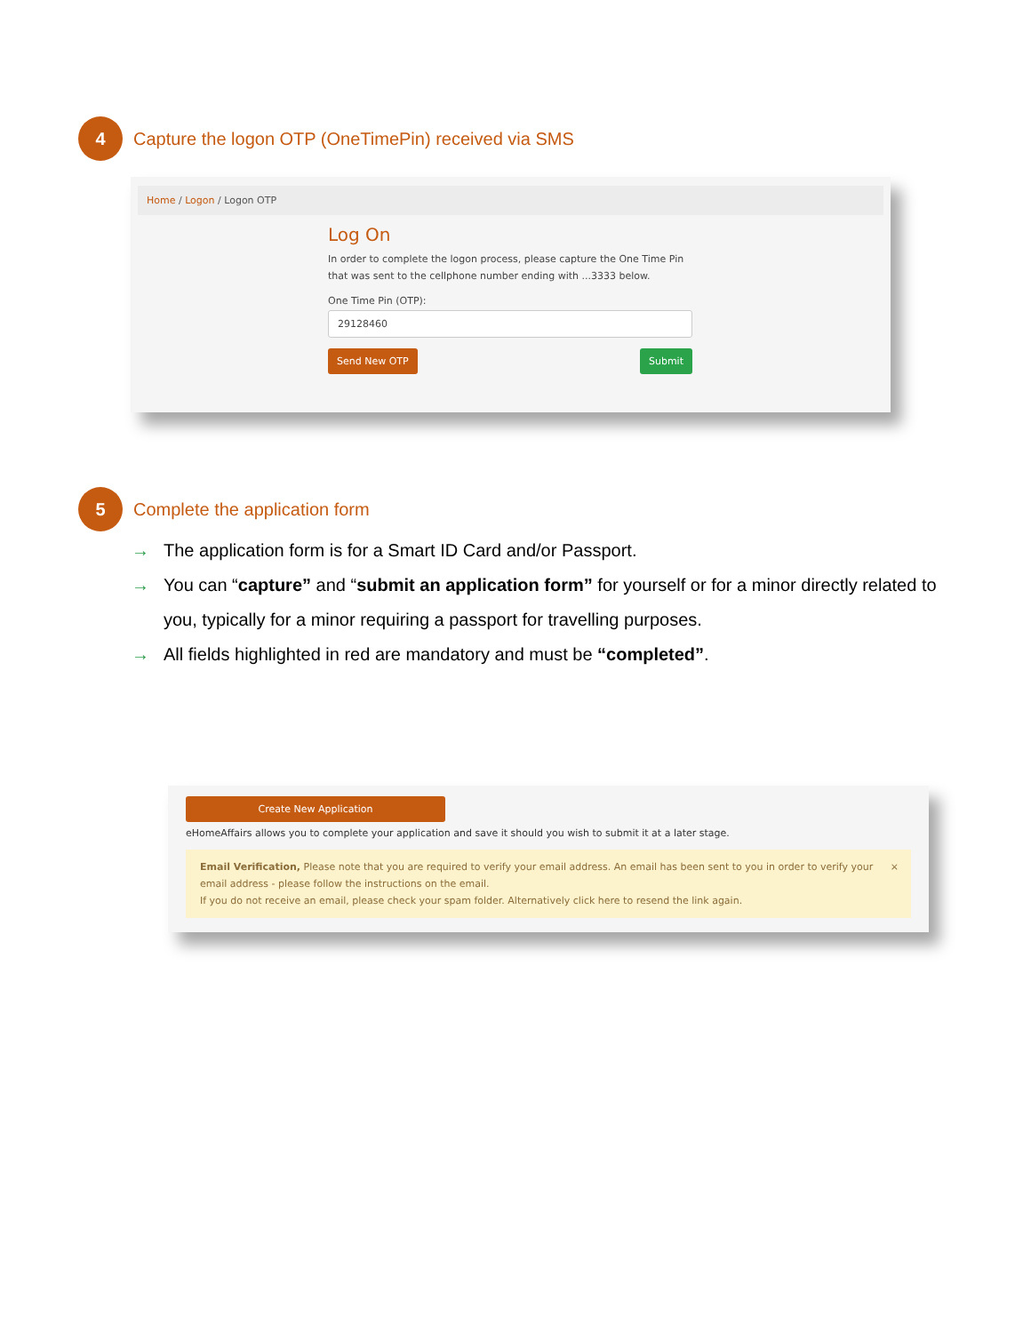4
Capture the logon OTP (OneTimePin) received via SMS
Home / Logon / Logon OTP
Log On
In order to complete the logon process, please capture the One Time Pin that was sent to the cellphone number ending with ...3333 below.
One Time Pin (OTP):
29128460
Send New OTP Submit
5
Complete the application form
→ The application form is for a Smart ID Card and/or Passport.
→ You can “capture” and “submit an application form” for yourself or for a minor directly related to you, typically for a minor requiring a passport for travelling purposes.
→ All fields highlighted in red are mandatory and must be “completed”.
Create New Application
eHomeAffairs allows you to complete your application and save it should you wish to submit it at a later stage.
Email Verification, Please note that you are required to verify your email address. An email has been sent to you in order to verify your email address - please follow the instructions on the email.
If you do not receive an email, please check your spam folder. Alternatively click here to resend the link again.
×